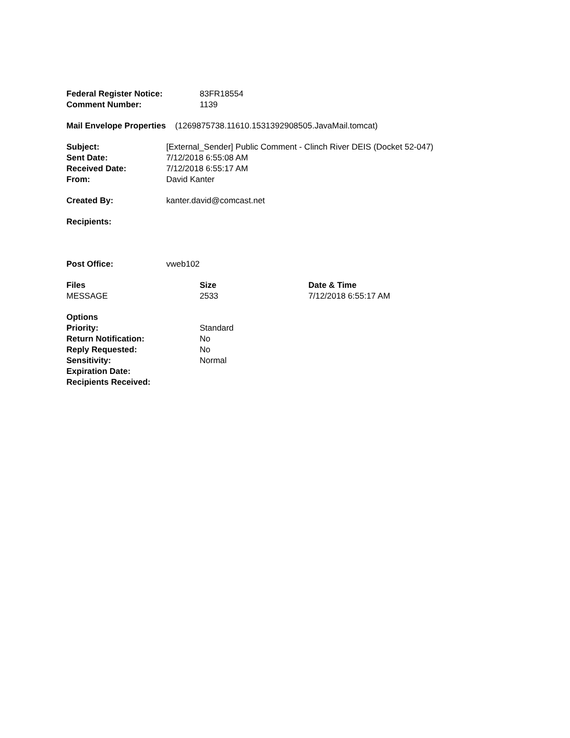| Federal Register Notice: | 83FR18554 |
| Comment Number: | 1139 |
Mail Envelope Properties (1269875738.11610.1531392908505.JavaMail.tomcat)
| Subject: | [External_Sender] Public Comment - Clinch River DEIS (Docket 52-047) |
| Sent Date: | 7/12/2018 6:55:08 AM |
| Received Date: | 7/12/2018 6:55:17 AM |
| From: | David Kanter |
| Created By: | kanter.david@comcast.net |
| Recipients: | |
| Post Office: | vweb102 |
| Files | Size | Date & Time |
| --- | --- | --- |
| MESSAGE | 2533 | 7/12/2018 6:55:17 AM |
| Options | |
| --- | --- |
| Priority: | Standard |
| Return Notification: | No |
| Reply Requested: | No |
| Sensitivity: | Normal |
| Expiration Date: | |
| Recipients Received: | |